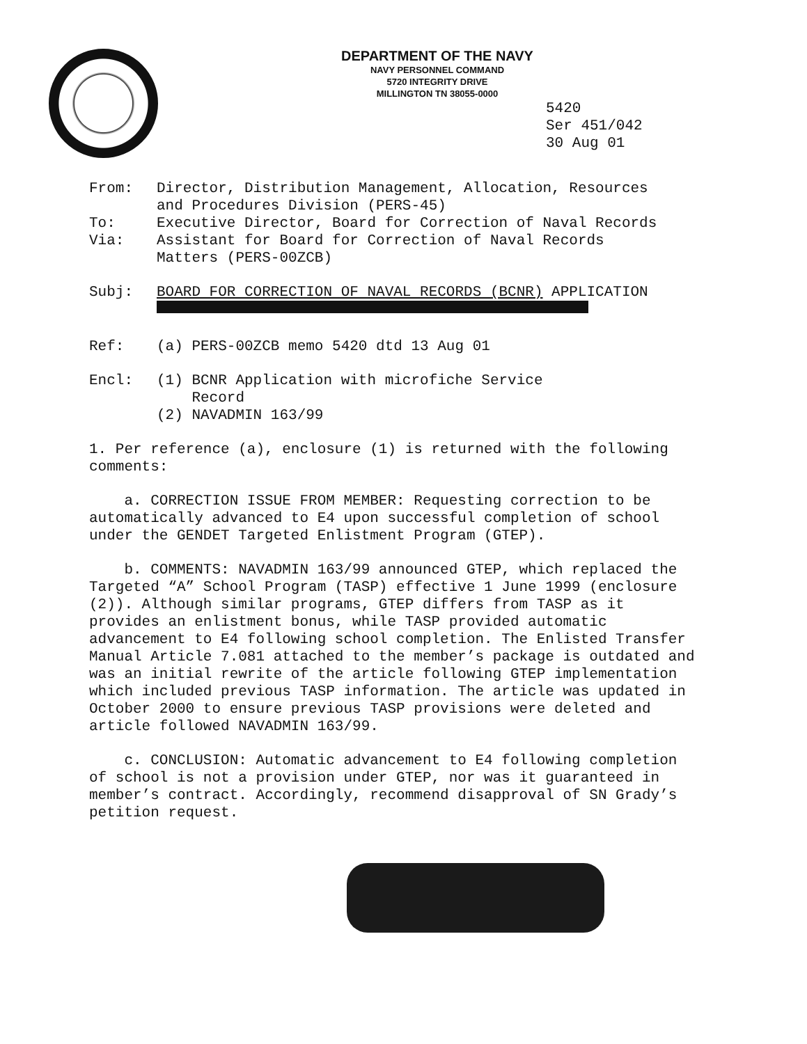DEPARTMENT OF THE NAVY
NAVY PERSONNEL COMMAND
5720 INTEGRITY DRIVE
MILLINGTON TN 38055-0000
5420
Ser 451/042
30 Aug 01
| From: | Director, Distribution Management, Allocation, Resources and Procedures Division (PERS-45) |
| To: | Executive Director, Board for Correction of Naval Records |
| Via: | Assistant for Board for Correction of Naval Records Matters (PERS-00ZCB) |
| Subj: | BOARD FOR CORRECTION OF NAVAL RECORDS (BCNR) APPLICATION |
| Ref: | (a) PERS-00ZCB memo 5420 dtd 13 Aug 01 |
| Encl: | (1) BCNR Application with microfiche Service Record (2) NAVADMIN 163/99 |
1. Per reference (a), enclosure (1) is returned with the following comments:
a. CORRECTION ISSUE FROM MEMBER: Requesting correction to be automatically advanced to E4 upon successful completion of school under the GENDET Targeted Enlistment Program (GTEP).
b. COMMENTS: NAVADMIN 163/99 announced GTEP, which replaced the Targeted “A” School Program (TASP) effective 1 June 1999 (enclosure (2)). Although similar programs, GTEP differs from TASP as it provides an enlistment bonus, while TASP provided automatic advancement to E4 following school completion. The Enlisted Transfer Manual Article 7.081 attached to the member’s package is outdated and was an initial rewrite of the article following GTEP implementation which included previous TASP information. The article was updated in October 2000 to ensure previous TASP provisions were deleted and article followed NAVADMIN 163/99.
c. CONCLUSION: Automatic advancement to E4 following completion of school is not a provision under GTEP, nor was it guaranteed in member’s contract. Accordingly, recommend disapproval of SN Grady’s petition request.